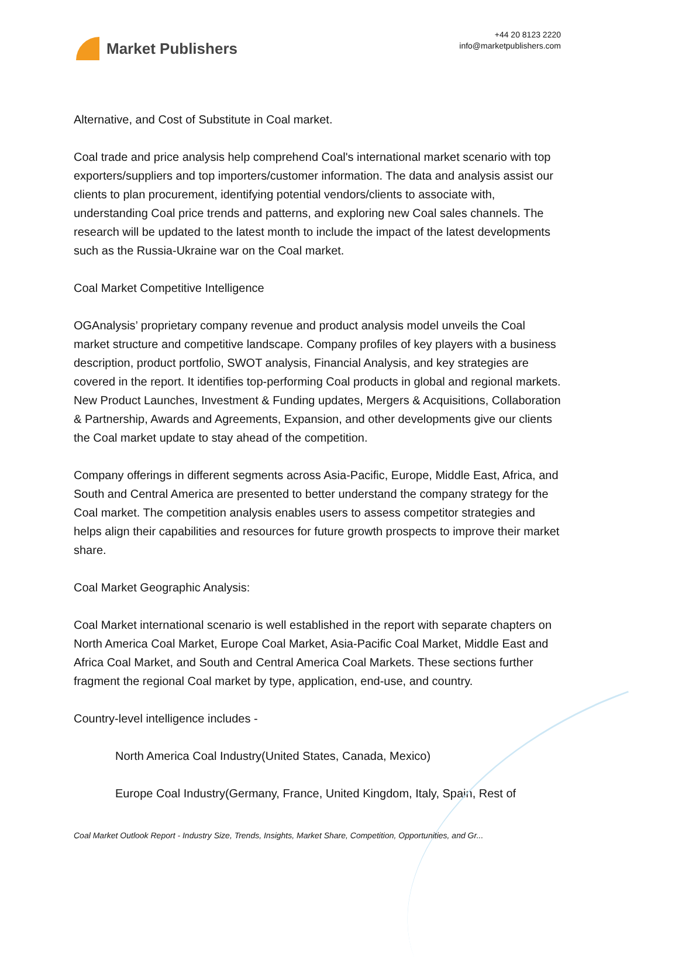Market Publishers
+44 20 8123 2220
info@marketpublishers.com
Alternative, and Cost of Substitute in Coal market.
Coal trade and price analysis help comprehend Coal's international market scenario with top exporters/suppliers and top importers/customer information. The data and analysis assist our clients to plan procurement, identifying potential vendors/clients to associate with, understanding Coal price trends and patterns, and exploring new Coal sales channels. The research will be updated to the latest month to include the impact of the latest developments such as the Russia-Ukraine war on the Coal market.
Coal Market Competitive Intelligence
OGAnalysis’ proprietary company revenue and product analysis model unveils the Coal market structure and competitive landscape. Company profiles of key players with a business description, product portfolio, SWOT analysis, Financial Analysis, and key strategies are covered in the report. It identifies top-performing Coal products in global and regional markets. New Product Launches, Investment & Funding updates, Mergers & Acquisitions, Collaboration & Partnership, Awards and Agreements, Expansion, and other developments give our clients the Coal market update to stay ahead of the competition.
Company offerings in different segments across Asia-Pacific, Europe, Middle East, Africa, and South and Central America are presented to better understand the company strategy for the Coal market. The competition analysis enables users to assess competitor strategies and helps align their capabilities and resources for future growth prospects to improve their market share.
Coal Market Geographic Analysis:
Coal Market international scenario is well established in the report with separate chapters on North America Coal Market, Europe Coal Market, Asia-Pacific Coal Market, Middle East and Africa Coal Market, and South and Central America Coal Markets. These sections further fragment the regional Coal market by type, application, end-use, and country.
Country-level intelligence includes -
North America Coal Industry(United States, Canada, Mexico)
Europe Coal Industry(Germany, France, United Kingdom, Italy, Spain, Rest of
Coal Market Outlook Report - Industry Size, Trends, Insights, Market Share, Competition, Opportunities, and Gr...